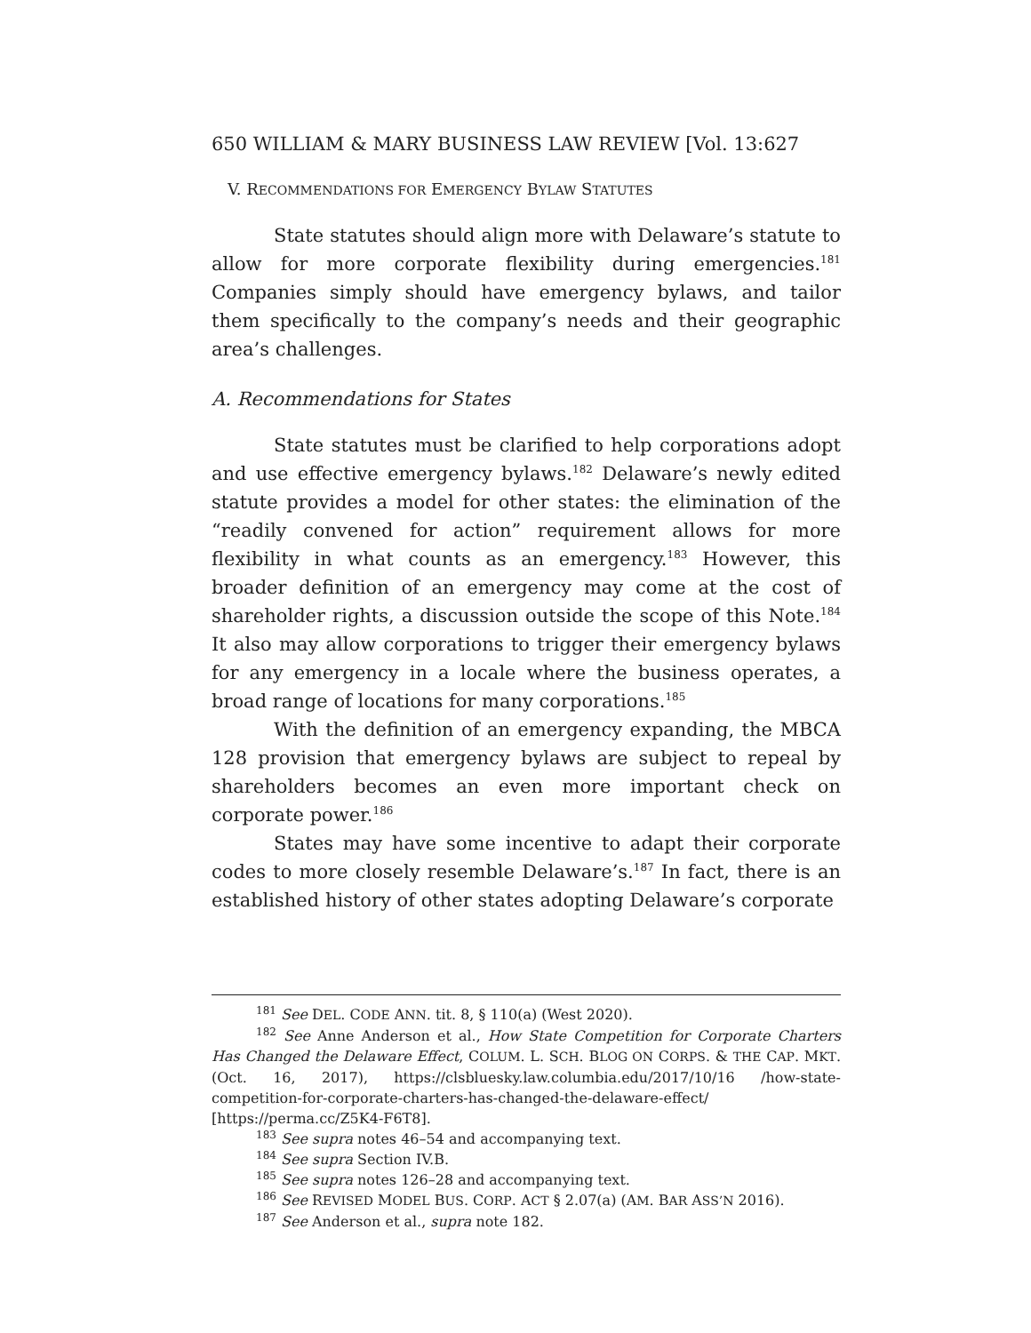650 WILLIAM & MARY BUSINESS LAW REVIEW [Vol. 13:627
V. RECOMMENDATIONS FOR EMERGENCY BYLAW STATUTES
State statutes should align more with Delaware’s statute to allow for more corporate flexibility during emergencies.<sup>181</sup> Companies simply should have emergency bylaws, and tailor them specifically to the company’s needs and their geographic area’s challenges.
A. Recommendations for States
State statutes must be clarified to help corporations adopt and use effective emergency bylaws.<sup>182</sup> Delaware’s newly edited statute provides a model for other states: the elimination of the “readily convened for action” requirement allows for more flexibility in what counts as an emergency.<sup>183</sup> However, this broader definition of an emergency may come at the cost of shareholder rights, a discussion outside the scope of this Note.<sup>184</sup> It also may allow corporations to trigger their emergency bylaws for any emergency in a locale where the business operates, a broad range of locations for many corporations.<sup>185</sup>
With the definition of an emergency expanding, the MBCA 128 provision that emergency bylaws are subject to repeal by shareholders becomes an even more important check on corporate power.<sup>186</sup>
States may have some incentive to adapt their corporate codes to more closely resemble Delaware’s.<sup>187</sup> In fact, there is an established history of other states adopting Delaware’s corporate
<sup>181</sup> See DEL. CODE ANN. tit. 8, § 110(a) (West 2020).
<sup>182</sup> See Anne Anderson et al., How State Competition for Corporate Charters Has Changed the Delaware Effect, COLUM. L. SCH. BLOG ON CORPS. & THE CAP. MKT. (Oct. 16, 2017), https://clsbluesky.law.columbia.edu/2017/10/16 /how-state-competition-for-corporate-charters-has-changed-the-delaware-effect/ [https://perma.cc/Z5K4-F6T8].
<sup>183</sup> See supra notes 46–54 and accompanying text.
<sup>184</sup> See supra Section IV.B.
<sup>185</sup> See supra notes 126–28 and accompanying text.
<sup>186</sup> See REVISED MODEL BUS. CORP. ACT § 2.07(a) (AM. BAR ASS’N 2016).
<sup>187</sup> See Anderson et al., supra note 182.